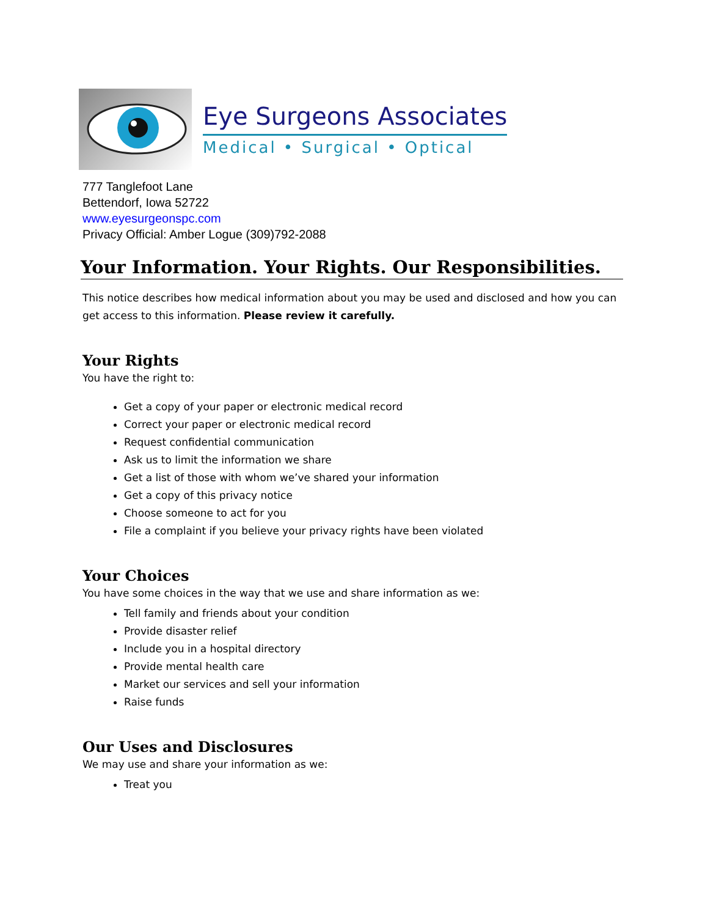Eye Surgeons Associates
Medical • Surgical • Optical
777 Tanglefoot Lane
Bettendorf, Iowa 52722
www.eyesurgeonspc.com
Privacy Official: Amber Logue (309)792-2088
Your Information. Your Rights. Our Responsibilities.
This notice describes how medical information about you may be used and disclosed and how you can get access to this information. Please review it carefully.
Your Rights
You have the right to:
Get a copy of your paper or electronic medical record
Correct your paper or electronic medical record
Request confidential communication
Ask us to limit the information we share
Get a list of those with whom we’ve shared your information
Get a copy of this privacy notice
Choose someone to act for you
File a complaint if you believe your privacy rights have been violated
Your Choices
You have some choices in the way that we use and share information as we:
Tell family and friends about your condition
Provide disaster relief
Include you in a hospital directory
Provide mental health care
Market our services and sell your information
Raise funds
Our Uses and Disclosures
We may use and share your information as we:
Treat you